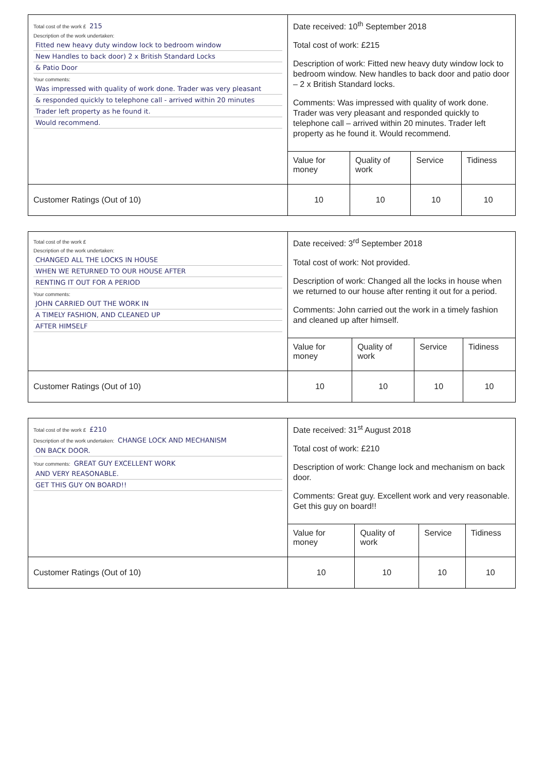| Total cost of the work £ 215 Description of the work undertaken: Fitted new heavy duty window lock to bedroom window New Handles to back door) 2 x British Standard Locks & Patio Door Your comments: Was impressed with quality of work done. Trader was very pleasant & responded quickly to telephone call - arrived within 20 minutes Trader left property as he found it. Would recommend. | Date received: 10<sup>th</sup> September 2018 Total cost of work: £215 Description of work: Fitted new heavy duty window lock to bedroom window. New handles to back door and patio door – 2 x British Standard locks. Comments: Was impressed with quality of work done. Trader was very pleasant and responded quickly to telephone call – arrived within 20 minutes. Trader left property as he found it. Would recommend. | | | |
| | Value for money | Quality of work | Service | Tidiness |
| Customer Ratings (Out of 10) | 10 | 10 | 10 | 10 |
| Total cost of the work £ Description of the work undertaken: CHANGED ALL THE LOCKS IN HOUSE WHEN WE RETURNED TO OUR HOUSE AFTER RENTING IT OUT FOR A PERIOD Your comments: JOHN CARRIED OUT THE WORK IN A TIMELY FASHION, AND CLEANED UP AFTER HIMSELF | Date received: 3<sup>rd</sup> September 2018 Total cost of work: Not provided. Description of work: Changed all the locks in house when we returned to our house after renting it out for a period. Comments: John carried out the work in a timely fashion and cleaned up after himself. | | | |
| | Value for money | Quality of work | Service | Tidiness |
| Customer Ratings (Out of 10) | 10 | 10 | 10 | 10 |
| Total cost of the work £ £210 Description of the work undertaken: CHANGE LOCK AND MECHANISM ON BACK DOOR. Your comments: GREAT GUY EXCELLENT WORK AND VERY REASONABLE. GET THIS GUY ON BOARD!! | Date received: 31<sup>st</sup> August 2018 Total cost of work: £210 Description of work: Change lock and mechanism on back door. Comments: Great guy. Excellent work and very reasonable. Get this guy on board!! | | | |
| | Value for money | Quality of work | Service | Tidiness |
| Customer Ratings (Out of 10) | 10 | 10 | 10 | 10 |